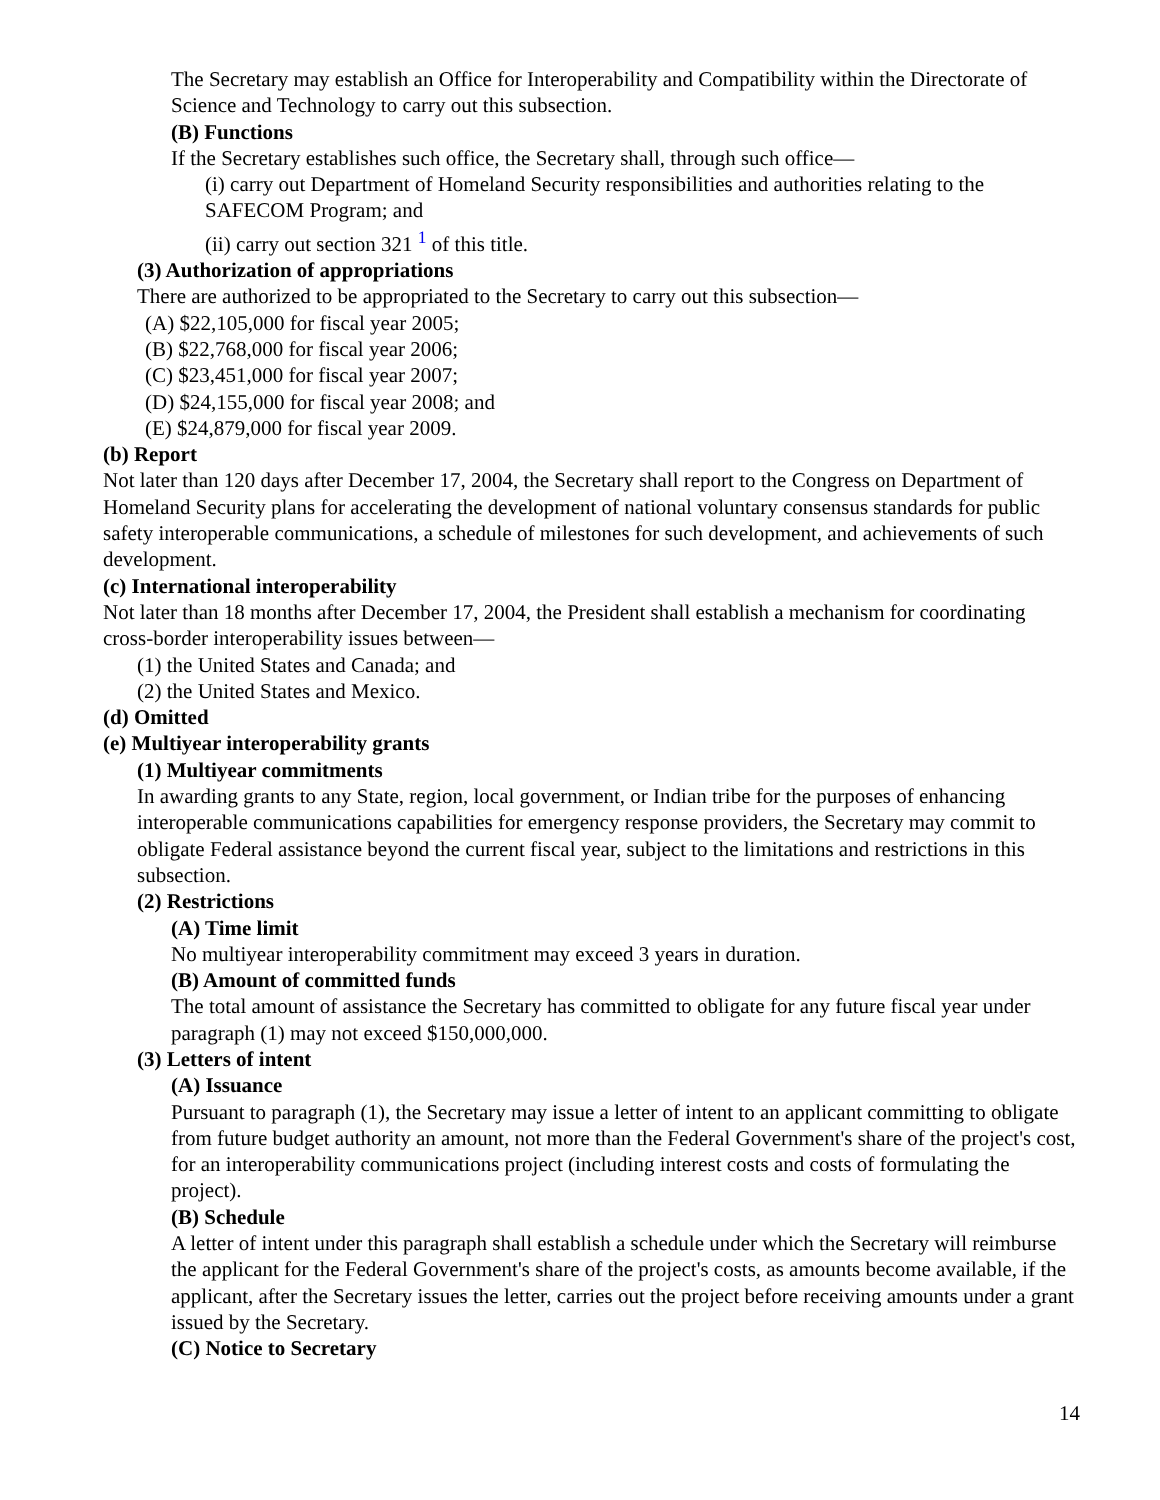The Secretary may establish an Office for Interoperability and Compatibility within the Directorate of Science and Technology to carry out this subsection.
(B) Functions
If the Secretary establishes such office, the Secretary shall, through such office—
(i) carry out Department of Homeland Security responsibilities and authorities relating to the SAFECOM Program; and
(ii) carry out section 321 <sup>1</sup> of this title.
(3) Authorization of appropriations
There are authorized to be appropriated to the Secretary to carry out this subsection—
(A) $22,105,000 for fiscal year 2005;
(B) $22,768,000 for fiscal year 2006;
(C) $23,451,000 for fiscal year 2007;
(D) $24,155,000 for fiscal year 2008; and
(E) $24,879,000 for fiscal year 2009.
(b) Report
Not later than 120 days after December 17, 2004, the Secretary shall report to the Congress on Department of Homeland Security plans for accelerating the development of national voluntary consensus standards for public safety interoperable communications, a schedule of milestones for such development, and achievements of such development.
(c) International interoperability
Not later than 18 months after December 17, 2004, the President shall establish a mechanism for coordinating cross-border interoperability issues between—
(1) the United States and Canada; and
(2) the United States and Mexico.
(d) Omitted
(e) Multiyear interoperability grants
(1) Multiyear commitments
In awarding grants to any State, region, local government, or Indian tribe for the purposes of enhancing interoperable communications capabilities for emergency response providers, the Secretary may commit to obligate Federal assistance beyond the current fiscal year, subject to the limitations and restrictions in this subsection.
(2) Restrictions
(A) Time limit
No multiyear interoperability commitment may exceed 3 years in duration.
(B) Amount of committed funds
The total amount of assistance the Secretary has committed to obligate for any future fiscal year under paragraph (1) may not exceed $150,000,000.
(3) Letters of intent
(A) Issuance
Pursuant to paragraph (1), the Secretary may issue a letter of intent to an applicant committing to obligate from future budget authority an amount, not more than the Federal Government's share of the project's cost, for an interoperability communications project (including interest costs and costs of formulating the project).
(B) Schedule
A letter of intent under this paragraph shall establish a schedule under which the Secretary will reimburse the applicant for the Federal Government's share of the project's costs, as amounts become available, if the applicant, after the Secretary issues the letter, carries out the project before receiving amounts under a grant issued by the Secretary.
(C) Notice to Secretary
14